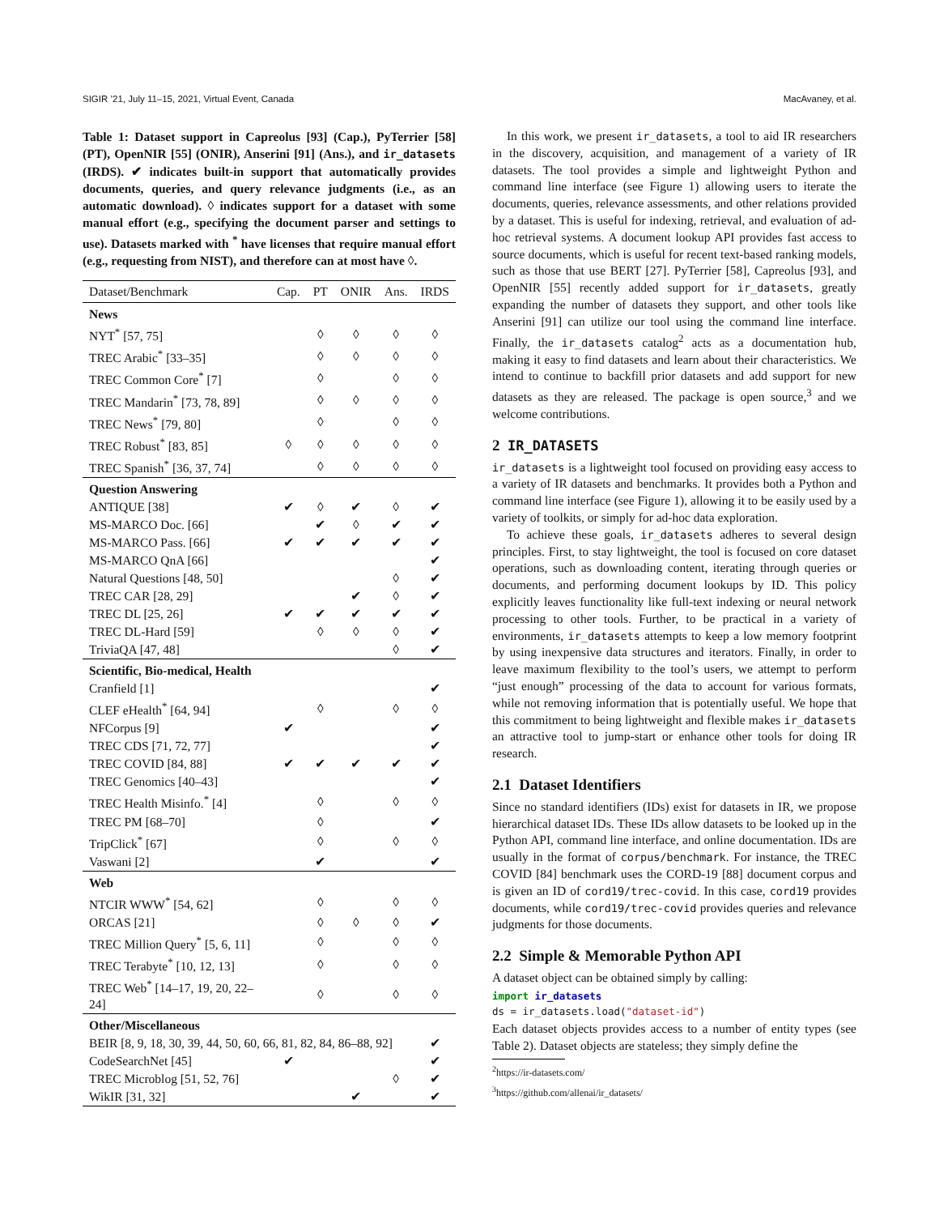SIGIR ’21, July 11–15, 2021, Virtual Event, Canada MacAvaney, et al.
Table 1: Dataset support in Capreolus [93] (Cap.), PyTerrier [58] (PT), OpenNIR [55] (ONIR), Anserini [91] (Ans.), and ir_datasets (IRDS). ✔ indicates built-in support that automatically provides documents, queries, and query relevance judgments (i.e., as an automatic download). ◊ indicates support for a dataset with some manual effort (e.g., specifying the document parser and settings to use). Datasets marked with <sup>*</sup> have licenses that require manual effort (e.g., requesting from NIST), and therefore can at most have ◊.
| Dataset/Benchmark | Cap. | PT | ONIR | Ans. | IRDS |
| --- | --- | --- | --- | --- | --- |
| News | | | | | |
| NYT<sup>*</sup> [57, 75] | | ◊ | ◊ | ◊ | ◊ |
| TREC Arabic<sup>*</sup> [33–35] | | ◊ | ◊ | ◊ | ◊ |
| TREC Common Core<sup>*</sup> [7] | | ◊ | | ◊ | ◊ |
| TREC Mandarin<sup>*</sup> [73, 78, 89] | | ◊ | ◊ | ◊ | ◊ |
| TREC News<sup>*</sup> [79, 80] | | ◊ | | ◊ | ◊ |
| TREC Robust<sup>*</sup> [83, 85] | ◊ | ◊ | ◊ | ◊ | ◊ |
| TREC Spanish<sup>*</sup> [36, 37, 74] | | ◊ | ◊ | ◊ | ◊ |
| Question Answering | | | | | |
| ANTIQUE [38] | ✔ | ◊ | ✔ | ◊ | ✔ |
| MS-MARCO Doc. [66] | | ✔ | ◊ | ✔ | ✔ |
| MS-MARCO Pass. [66] | ✔ | ✔ | ✔ | ✔ | ✔ |
| MS-MARCO QnA [66] | | | | | ✔ |
| Natural Questions [48, 50] | | | | ◊ | ✔ |
| TREC CAR [28, 29] | | | ✔ | ◊ | ✔ |
| TREC DL [25, 26] | ✔ | ✔ | ✔ | ✔ | ✔ |
| TREC DL-Hard [59] | | ◊ | ◊ | ◊ | ✔ |
| TriviaQA [47, 48] | | | | ◊ | ✔ |
| Scientific, Bio-medical, Health | | | | | |
| Cranfield [1] | | | | | ✔ |
| CLEF eHealth<sup>*</sup> [64, 94] | | ◊ | | ◊ | ◊ |
| NFCorpus [9] | ✔ | | | | ✔ |
| TREC CDS [71, 72, 77] | | | | | ✔ |
| TREC COVID [84, 88] | ✔ | ✔ | ✔ | ✔ | ✔ |
| TREC Genomics [40–43] | | | | | ✔ |
| TREC Health Misinfo.<sup>*</sup> [4] | | ◊ | | ◊ | ◊ |
| TREC PM [68–70] | | ◊ | | | ✔ |
| TripClick<sup>*</sup> [67] | | ◊ | | ◊ | ◊ |
| Vaswani [2] | | ✔ | | | ✔ |
| Web | | | | | |
| NTCIR WWW<sup>*</sup> [54, 62] | | ◊ | | ◊ | ◊ |
| ORCAS [21] | | ◊ | ◊ | ◊ | ✔ |
| TREC Million Query<sup>*</sup> [5, 6, 11] | | ◊ | | ◊ | ◊ |
| TREC Terabyte<sup>*</sup> [10, 12, 13] | | ◊ | | ◊ | ◊ |
| TREC Web<sup>*</sup> [14–17, 19, 20, 22–24] | | ◊ | | ◊ | ◊ |
| Other/Miscellaneous | | | | | |
| BEIR [8, 9, 18, 30, 39, 44, 50, 60, 66, 81, 82, 84, 86–88, 92] | | | | | ✔ |
| CodeSearchNet [45] | ✔ | | | | ✔ |
| TREC Microblog [51, 52, 76] | | | | ◊ | ✔ |
| WikIR [31, 32] | | | ✔ | | ✔ |
In this work, we present ir_datasets, a tool to aid IR researchers in the discovery, acquisition, and management of a variety of IR datasets. The tool provides a simple and lightweight Python and command line interface (see Figure 1) allowing users to iterate the documents, queries, relevance assessments, and other relations provided by a dataset. This is useful for indexing, retrieval, and evaluation of ad-hoc retrieval systems. A document lookup API provides fast access to source documents, which is useful for recent text-based ranking models, such as those that use BERT [27]. PyTerrier [58], Capreolus [93], and OpenNIR [55] recently added support for ir_datasets, greatly expanding the number of datasets they support, and other tools like Anserini [91] can utilize our tool using the command line interface. Finally, the ir_datasets catalog<sup>2</sup> acts as a documentation hub, making it easy to find datasets and learn about their characteristics. We intend to continue to backfill prior datasets and add support for new datasets as they are released. The package is open source,<sup>3</sup> and we welcome contributions.
2 IR_DATASETS
ir_datasets is a lightweight tool focused on providing easy access to a variety of IR datasets and benchmarks. It provides both a Python and command line interface (see Figure 1), allowing it to be easily used by a variety of toolkits, or simply for ad-hoc data exploration.
To achieve these goals, ir_datasets adheres to several design principles. First, to stay lightweight, the tool is focused on core dataset operations, such as downloading content, iterating through queries or documents, and performing document lookups by ID. This policy explicitly leaves functionality like full-text indexing or neural network processing to other tools. Further, to be practical in a variety of environments, ir_datasets attempts to keep a low memory footprint by using inexpensive data structures and iterators. Finally, in order to leave maximum flexibility to the tool’s users, we attempt to perform “just enough” processing of the data to account for various formats, while not removing information that is potentially useful. We hope that this commitment to being lightweight and flexible makes ir_datasets an attractive tool to jump-start or enhance other tools for doing IR research.
2.1 Dataset Identifiers
Since no standard identifiers (IDs) exist for datasets in IR, we propose hierarchical dataset IDs. These IDs allow datasets to be looked up in the Python API, command line interface, and online documentation. IDs are usually in the format of corpus/benchmark. For instance, the TREC COVID [84] benchmark uses the CORD-19 [88] document corpus and is given an ID of cord19/trec-covid. In this case, cord19 provides documents, while cord19/trec-covid provides queries and relevance judgments for those documents.
2.2 Simple & Memorable Python API
A dataset object can be obtained simply by calling:
import ir_datasets
ds = ir_datasets.load("dataset-id")
Each dataset objects provides access to a number of entity types (see Table 2). Dataset objects are stateless; they simply define the
<sup>2</sup> https://ir-datasets.com/
<sup>3</sup> https://github.com/allenai/ir_datasets/